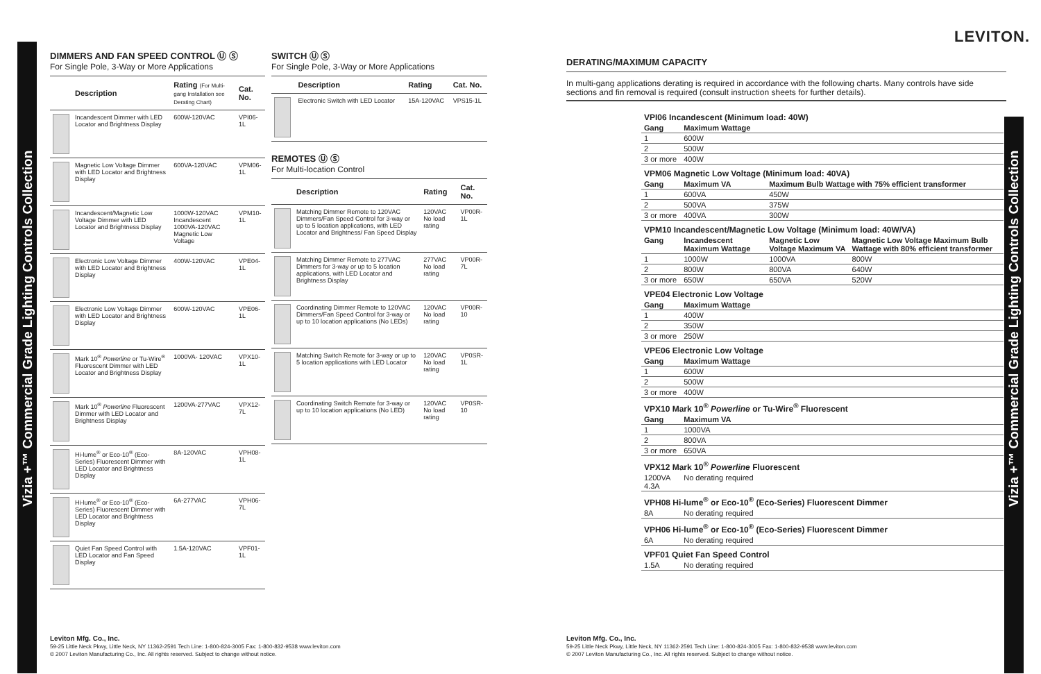Vizia +™ Commercial Grade Lighting Controls Collection Vizia +™ Commercial Grade Lighting Controls Collection
DIMMERS AND FAN SPEED CONTROL Ⓤ Ⓢ
For Single Pole, 3-Way or More Applications
| | Description | Rating (For Multi-gang Installation see Derating Chart) | Cat. No. |
| --- | --- | --- | --- |
| | Incandescent Dimmer with LED Locator and Brightness Display | 600W-120VAC | VPI06-1L |
| | Magnetic Low Voltage Dimmer with LED Locator and Brightness Display | 600VA-120VAC | VPM06-1L |
| | Incandescent/Magnetic Low Voltage Dimmer with LED Locator and Brightness Display | 1000W-120VAC Incandescent 1000VA-120VAC Magnetic Low Voltage | VPM10-1L |
| | Electronic Low Voltage Dimmer with LED Locator and Brightness Display | 400W-120VAC | VPE04-1L |
| | Electronic Low Voltage Dimmer with LED Locator and Brightness Display | 600W-120VAC | VPE06-1L |
| | Mark 10<sup>®</sup> Powerline or Tu-Wire<sup>®</sup> Fluorescent Dimmer with LED Locator and Brightness Display | 1000VA- 120VAC | VPX10-1L |
| | Mark 10<sup>®</sup> Powerline Fluorescent Dimmer with LED Locator and Brightness Display | 1200VA-277VAC | VPX12-7L |
| | Hi-lume<sup>®</sup> or Eco-10<sup>®</sup> (Eco-Series) Fluorescent Dimmer with LED Locator and Brightness Display | 8A-120VAC | VPH08-1L |
| | Hi-lume<sup>®</sup> or Eco-10<sup>®</sup> (Eco-Series) Fluorescent Dimmer with LED Locator and Brightness Display | 6A-277VAC | VPH06-7L |
| | Quiet Fan Speed Control with LED Locator and Fan Speed Display | 1.5A-120VAC | VPF01-1L |
SWITCH Ⓤ Ⓢ
For Single Pole, 3-Way or More Applications
| | Description | Rating | Cat. No. |
| --- | --- | --- | --- |
| | Electronic Switch with LED Locator | 15A-120VAC | VPS15-1L |
REMOTES Ⓤ Ⓢ
For Multi-location Control
| | Description | Rating | Cat. No. |
| --- | --- | --- | --- |
| | Matching Dimmer Remote to 120VAC Dimmers/Fan Speed Control for 3-way or up to 5 location applications, with LED Locator and Brightness/ Fan Speed Display | 120VAC No load rating | VP00R-1L |
| | Matching Dimmer Remote to 277VAC Dimmers for 3-way or up to 5 location applications, with LED Locator and Brightness Display | 277VAC No load rating | VP00R-7L |
| | Coordinating Dimmer Remote to 120VAC Dimmers/Fan Speed Control for 3-way or up to 10 location applications (No LEDs) | 120VAC No load rating | VP00R-10 |
| | Matching Switch Remote for 3-way or up to 5 location applications with LED Locator | 120VAC No load rating | VP0SR-1L |
| | Coordinating Switch Remote for 3-way or up to 10 location applications (No LED) | 120VAC No load rating | VP0SR-10 |
LEVITON.
DERATING/MAXIMUM CAPACITY
In multi-gang applications derating is required in accordance with the following charts. Many controls have side sections and fin removal is required (consult instruction sheets for further details).
| VPI06 Incandescent (Minimum load: 40W) | | | |
| Gang | Maximum Wattage | | |
| 1 | 600W | | |
| 2 | 500W | | |
| 3 or more | 400W | | |
| VPM06 Magnetic Low Voltage (Minimum load: 40VA) | | | |
| Gang | Maximum VA | Maximum Bulb Wattage with 75% efficient transformer | |
| 1 | 600VA | 450W | |
| 2 | 500VA | 375W | |
| 3 or more | 400VA | 300W | |
| VPM10 Incandescent/Magnetic Low Voltage (Minimum load: 40W/VA) | | | |
| Gang | Incandescent Maximum Wattage | Magnetic Low Voltage Maximum VA | Magnetic Low Voltage Maximum Bulb Wattage with 80% efficient transformer |
| 1 | 1000W | 1000VA | 800W |
| 2 | 800W | 800VA | 640W |
| 3 or more | 650W | 650VA | 520W |
| VPE04 Electronic Low Voltage | | | |
| Gang | Maximum Wattage | | |
| 1 | 400W | | |
| 2 | 350W | | |
| 3 or more | 250W | | |
| VPE06 Electronic Low Voltage | | | |
| Gang | Maximum Wattage | | |
| 1 | 600W | | |
| 2 | 500W | | |
| 3 or more | 400W | | |
| VPX10 Mark 10<sup>®</sup> Powerline or Tu-Wire<sup>®</sup> Fluorescent | | | |
| Gang | Maximum VA | | |
| 1 | 1000VA | | |
| 2 | 800VA | | |
| 3 or more | 650VA | | |
| VPX12 Mark 10<sup>®</sup> Powerline Fluorescent | | | |
| 1200VA 4.3A | No derating required | | |
| VPH08 Hi-lume<sup>®</sup> or Eco-10<sup>®</sup> (Eco-Series) Fluorescent Dimmer | | | |
| 8A | No derating required | | |
| VPH06 Hi-lume<sup>®</sup> or Eco-10<sup>®</sup> (Eco-Series) Fluorescent Dimmer | | | |
| 6A | No derating required | | |
| VPF01 Quiet Fan Speed Control | | | |
| 1.5A | No derating required | | |
Leviton Mfg. Co., Inc.
59-25 Little Neck Pkwy, Little Neck, NY 11362-2591 Tech Line: 1-800-824-3005 Fax: 1-800-832-9538 www.leviton.com
© 2007 Leviton Manufacturing Co., Inc. All rights reserved. Subject to change without notice.
Leviton Mfg. Co., Inc.
59-25 Little Neck Pkwy, Little Neck, NY 11362-2591 Tech Line: 1-800-824-3005 Fax: 1-800-832-9538 www.leviton.com
© 2007 Leviton Manufacturing Co., Inc. All rights reserved. Subject to change without notice.